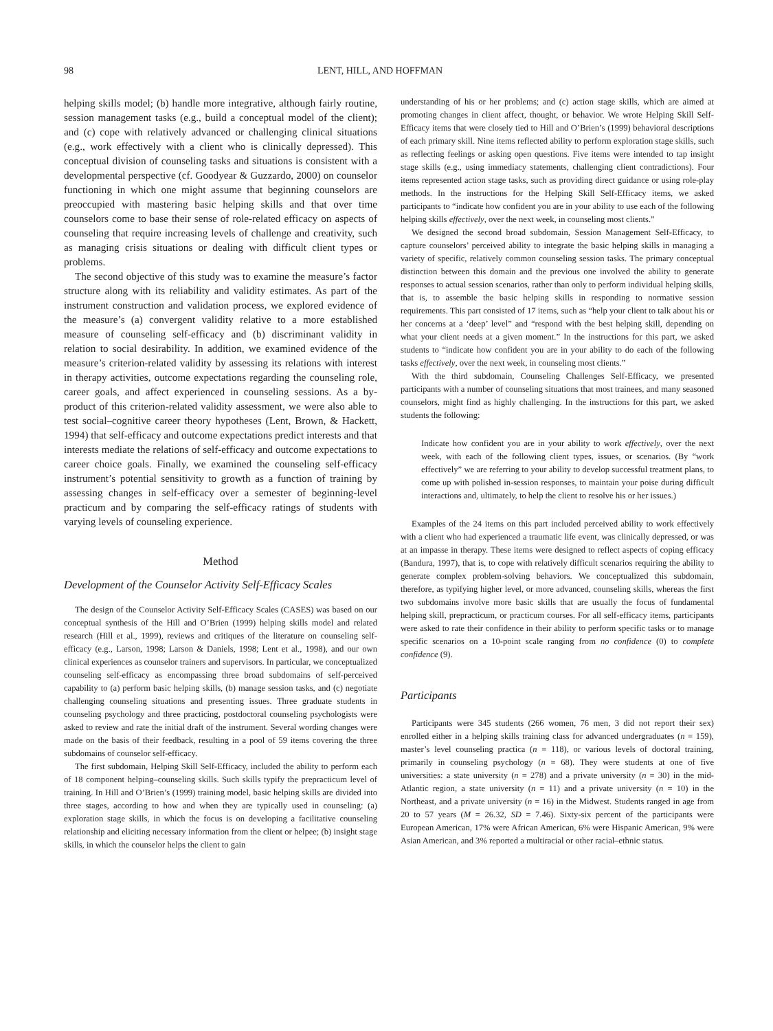98 LENT, HILL, AND HOFFMAN
helping skills model; (b) handle more integrative, although fairly routine, session management tasks (e.g., build a conceptual model of the client); and (c) cope with relatively advanced or challenging clinical situations (e.g., work effectively with a client who is clinically depressed). This conceptual division of counseling tasks and situations is consistent with a developmental perspective (cf. Goodyear & Guzzardo, 2000) on counselor functioning in which one might assume that beginning counselors are preoccupied with mastering basic helping skills and that over time counselors come to base their sense of role-related efficacy on aspects of counseling that require increasing levels of challenge and creativity, such as managing crisis situations or dealing with difficult client types or problems.
The second objective of this study was to examine the measure’s factor structure along with its reliability and validity estimates. As part of the instrument construction and validation process, we explored evidence of the measure’s (a) convergent validity relative to a more established measure of counseling self-efficacy and (b) discriminant validity in relation to social desirability. In addition, we examined evidence of the measure’s criterion-related validity by assessing its relations with interest in therapy activities, outcome expectations regarding the counseling role, career goals, and affect experienced in counseling sessions. As a by-product of this criterion-related validity assessment, we were also able to test social–cognitive career theory hypotheses (Lent, Brown, & Hackett, 1994) that self-efficacy and outcome expectations predict interests and that interests mediate the relations of self-efficacy and outcome expectations to career choice goals. Finally, we examined the counseling self-efficacy instrument’s potential sensitivity to growth as a function of training by assessing changes in self-efficacy over a semester of beginning-level practicum and by comparing the self-efficacy ratings of students with varying levels of counseling experience.
Method
Development of the Counselor Activity Self-Efficacy Scales
The design of the Counselor Activity Self-Efficacy Scales (CASES) was based on our conceptual synthesis of the Hill and O’Brien (1999) helping skills model and related research (Hill et al., 1999), reviews and critiques of the literature on counseling self-efficacy (e.g., Larson, 1998; Larson & Daniels, 1998; Lent et al., 1998), and our own clinical experiences as counselor trainers and supervisors. In particular, we conceptualized counseling self-efficacy as encompassing three broad subdomains of self-perceived capability to (a) perform basic helping skills, (b) manage session tasks, and (c) negotiate challenging counseling situations and presenting issues. Three graduate students in counseling psychology and three practicing, postdoctoral counseling psychologists were asked to review and rate the initial draft of the instrument. Several wording changes were made on the basis of their feedback, resulting in a pool of 59 items covering the three subdomains of counselor self-efficacy.
The first subdomain, Helping Skill Self-Efficacy, included the ability to perform each of 18 component helping–counseling skills. Such skills typify the prepracticum level of training. In Hill and O’Brien’s (1999) training model, basic helping skills are divided into three stages, according to how and when they are typically used in counseling: (a) exploration stage skills, in which the focus is on developing a facilitative counseling relationship and eliciting necessary information from the client or helpee; (b) insight stage skills, in which the counselor helps the client to gain
understanding of his or her problems; and (c) action stage skills, which are aimed at promoting changes in client affect, thought, or behavior. We wrote Helping Skill Self-Efficacy items that were closely tied to Hill and O’Brien’s (1999) behavioral descriptions of each primary skill. Nine items reflected ability to perform exploration stage skills, such as reflecting feelings or asking open questions. Five items were intended to tap insight stage skills (e.g., using immediacy statements, challenging client contradictions). Four items represented action stage tasks, such as providing direct guidance or using role-play methods. In the instructions for the Helping Skill Self-Efficacy items, we asked participants to “indicate how confident you are in your ability to use each of the following helping skills effectively, over the next week, in counseling most clients.”
We designed the second broad subdomain, Session Management Self-Efficacy, to capture counselors’ perceived ability to integrate the basic helping skills in managing a variety of specific, relatively common counseling session tasks. The primary conceptual distinction between this domain and the previous one involved the ability to generate responses to actual session scenarios, rather than only to perform individual helping skills, that is, to assemble the basic helping skills in responding to normative session requirements. This part consisted of 17 items, such as “help your client to talk about his or her concerns at a ‘deep’ level” and “respond with the best helping skill, depending on what your client needs at a given moment.” In the instructions for this part, we asked students to “indicate how confident you are in your ability to do each of the following tasks effectively, over the next week, in counseling most clients.”
With the third subdomain, Counseling Challenges Self-Efficacy, we presented participants with a number of counseling situations that most trainees, and many seasoned counselors, might find as highly challenging. In the instructions for this part, we asked students the following:
Indicate how confident you are in your ability to work effectively, over the next week, with each of the following client types, issues, or scenarios. (By “work effectively” we are referring to your ability to develop successful treatment plans, to come up with polished in-session responses, to maintain your poise during difficult interactions and, ultimately, to help the client to resolve his or her issues.)
Examples of the 24 items on this part included perceived ability to work effectively with a client who had experienced a traumatic life event, was clinically depressed, or was at an impasse in therapy. These items were designed to reflect aspects of coping efficacy (Bandura, 1997), that is, to cope with relatively difficult scenarios requiring the ability to generate complex problem-solving behaviors. We conceptualized this subdomain, therefore, as typifying higher level, or more advanced, counseling skills, whereas the first two subdomains involve more basic skills that are usually the focus of fundamental helping skill, prepracticum, or practicum courses. For all self-efficacy items, participants were asked to rate their confidence in their ability to perform specific tasks or to manage specific scenarios on a 10-point scale ranging from no confidence (0) to complete confidence (9).
Participants
Participants were 345 students (266 women, 76 men, 3 did not report their sex) enrolled either in a helping skills training class for advanced undergraduates (n = 159), master’s level counseling practica (n = 118), or various levels of doctoral training, primarily in counseling psychology (n = 68). They were students at one of five universities: a state university (n = 278) and a private university (n = 30) in the mid-Atlantic region, a state university (n = 11) and a private university (n = 10) in the Northeast, and a private university (n = 16) in the Midwest. Students ranged in age from 20 to 57 years (M = 26.32, SD = 7.46). Sixty-six percent of the participants were European American, 17% were African American, 6% were Hispanic American, 9% were Asian American, and 3% reported a multiracial or other racial–ethnic status.